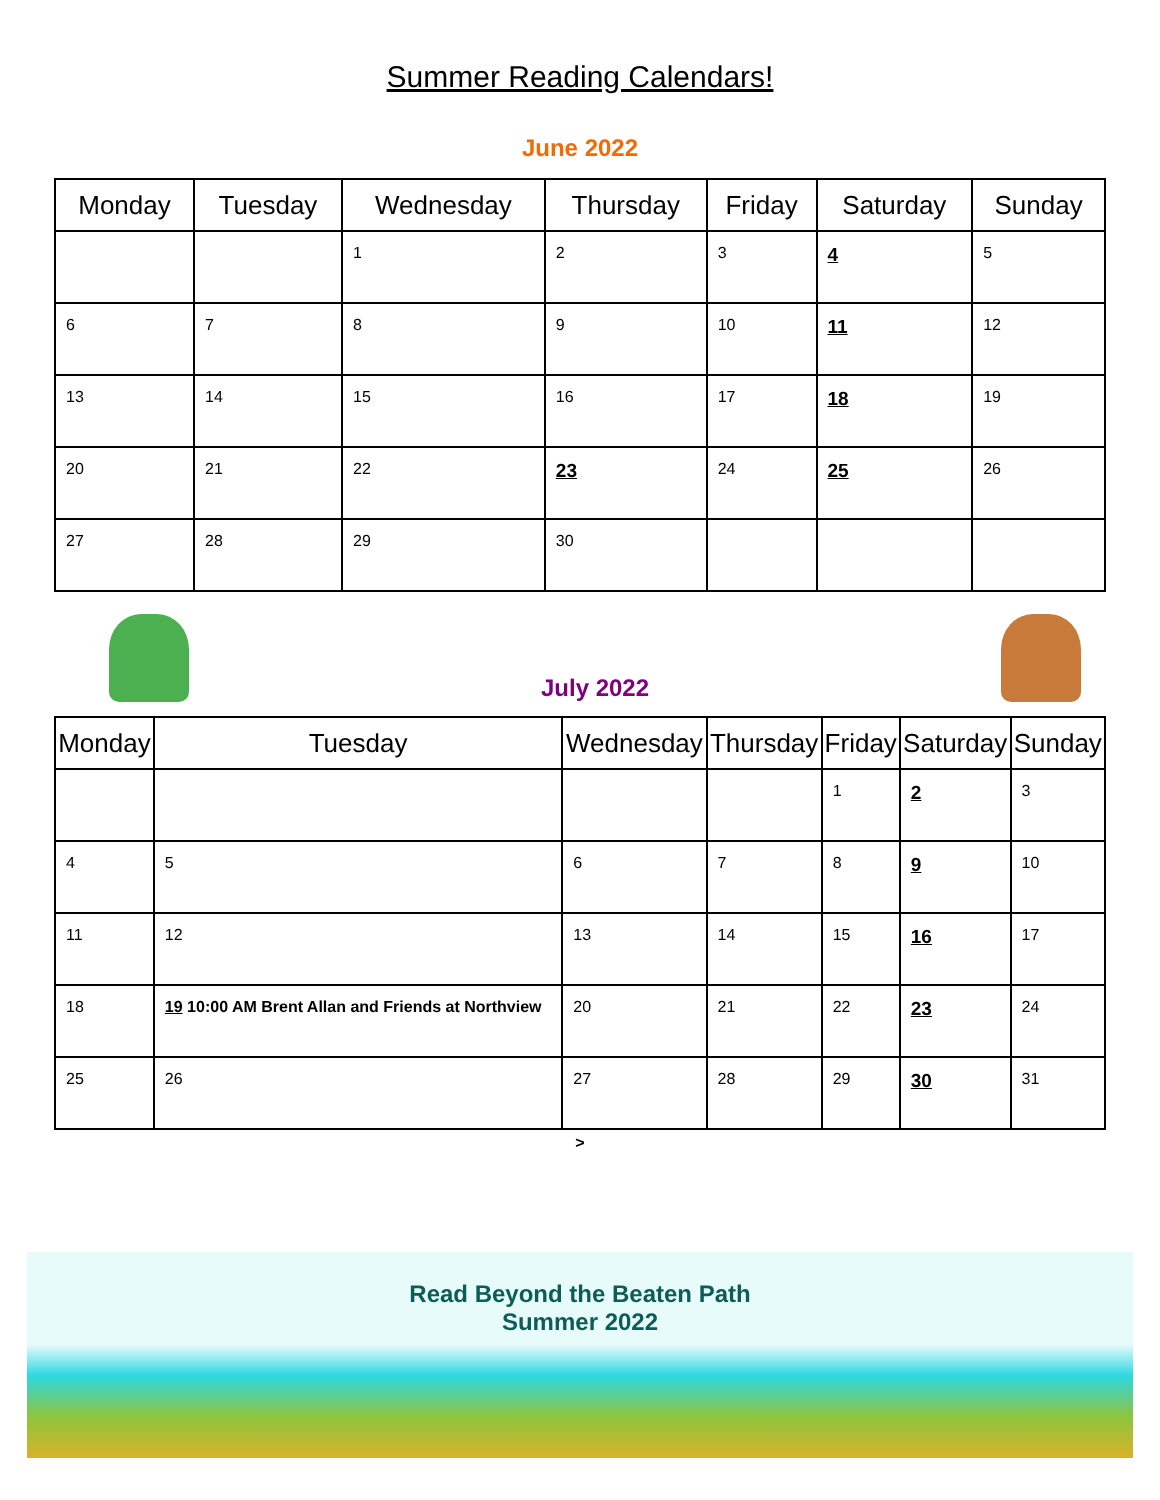Summer Reading Calendars!
June 2022
| Monday | Tuesday | Wednesday | Thursday | Friday | Saturday | Sunday |
| --- | --- | --- | --- | --- | --- | --- |
| | | 1 | 2 | 3 | 4 | 5 |
| 6 | 7 | 8 | 9 | 10 | 11 | 12 |
| 13 | 14 | 15 | 16 | 17 | 18 | 19 |
| 20 | 21 | 22 | 23 | 24 | 25 | 26 |
| 27 | 28 | 29 | 30 | | | |
July 2022
| Monday | Tuesday | Wednesday | Thursday | Friday | Saturday | Sunday |
| --- | --- | --- | --- | --- | --- | --- |
| | | | | 1 | 2 | 3 |
| 4 | 5 | 6 | 7 | 8 | 9 | 10 |
| 11 | 12 | 13 | 14 | 15 | 16 | 17 |
| 18 | 19 10:00 AM Brent Allan and Friends at Northview | 20 | 21 | 22 | 23 | 24 |
| 25 | 26 | 27 | 28 | 29 | 30 | 31 |
>
Read Beyond the Beaten Path
Summer 2022